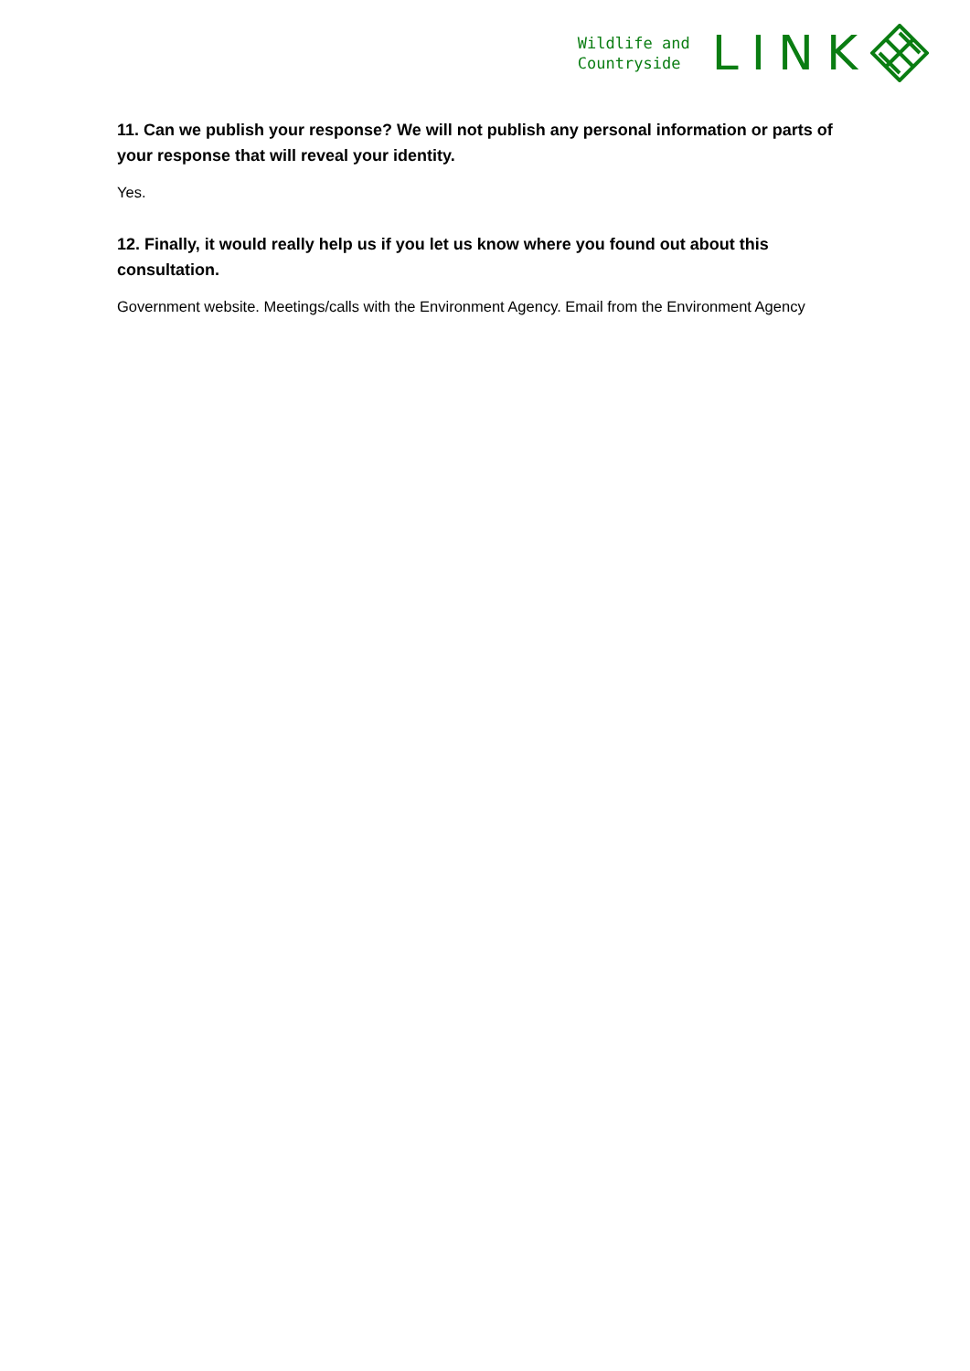Wildlife and
Countryside
LINK
11. Can we publish your response? We will not publish any personal information or parts of your response that will reveal your identity.
Yes.
12. Finally, it would really help us if you let us know where you found out about this consultation.
Government website. Meetings/calls with the Environment Agency. Email from the Environment Agency